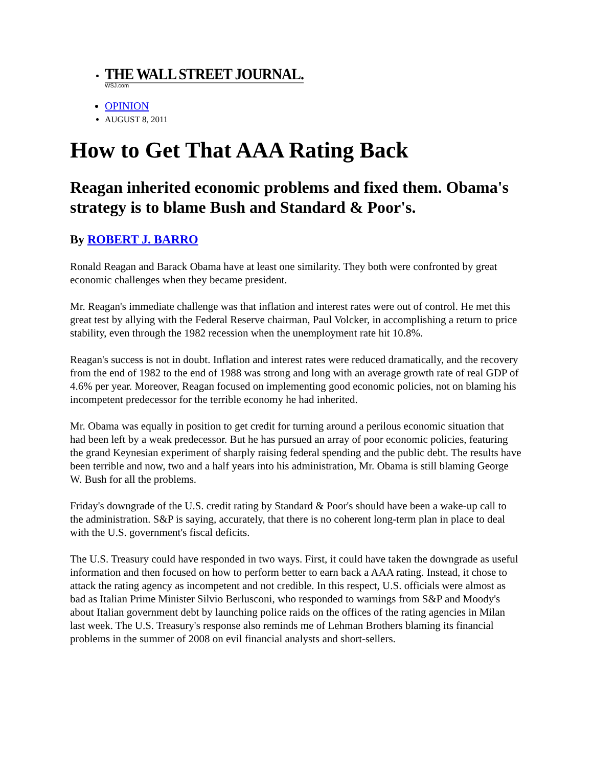THE WALL STREET JOURNAL.
WSJ.com
OPINION
AUGUST 8, 2011
How to Get That AAA Rating Back
Reagan inherited economic problems and fixed them. Obama's strategy is to blame Bush and Standard & Poor's.
By ROBERT J. BARRO
Ronald Reagan and Barack Obama have at least one similarity. They both were confronted by great economic challenges when they became president.
Mr. Reagan's immediate challenge was that inflation and interest rates were out of control. He met this great test by allying with the Federal Reserve chairman, Paul Volcker, in accomplishing a return to price stability, even through the 1982 recession when the unemployment rate hit 10.8%.
Reagan's success is not in doubt. Inflation and interest rates were reduced dramatically, and the recovery from the end of 1982 to the end of 1988 was strong and long with an average growth rate of real GDP of 4.6% per year. Moreover, Reagan focused on implementing good economic policies, not on blaming his incompetent predecessor for the terrible economy he had inherited.
Mr. Obama was equally in position to get credit for turning around a perilous economic situation that had been left by a weak predecessor. But he has pursued an array of poor economic policies, featuring the grand Keynesian experiment of sharply raising federal spending and the public debt. The results have been terrible and now, two and a half years into his administration, Mr. Obama is still blaming George W. Bush for all the problems.
Friday's downgrade of the U.S. credit rating by Standard & Poor's should have been a wake-up call to the administration. S&P is saying, accurately, that there is no coherent long-term plan in place to deal with the U.S. government's fiscal deficits.
The U.S. Treasury could have responded in two ways. First, it could have taken the downgrade as useful information and then focused on how to perform better to earn back a AAA rating. Instead, it chose to attack the rating agency as incompetent and not credible. In this respect, U.S. officials were almost as bad as Italian Prime Minister Silvio Berlusconi, who responded to warnings from S&P and Moody's about Italian government debt by launching police raids on the offices of the rating agencies in Milan last week. The U.S. Treasury's response also reminds me of Lehman Brothers blaming its financial problems in the summer of 2008 on evil financial analysts and short-sellers.